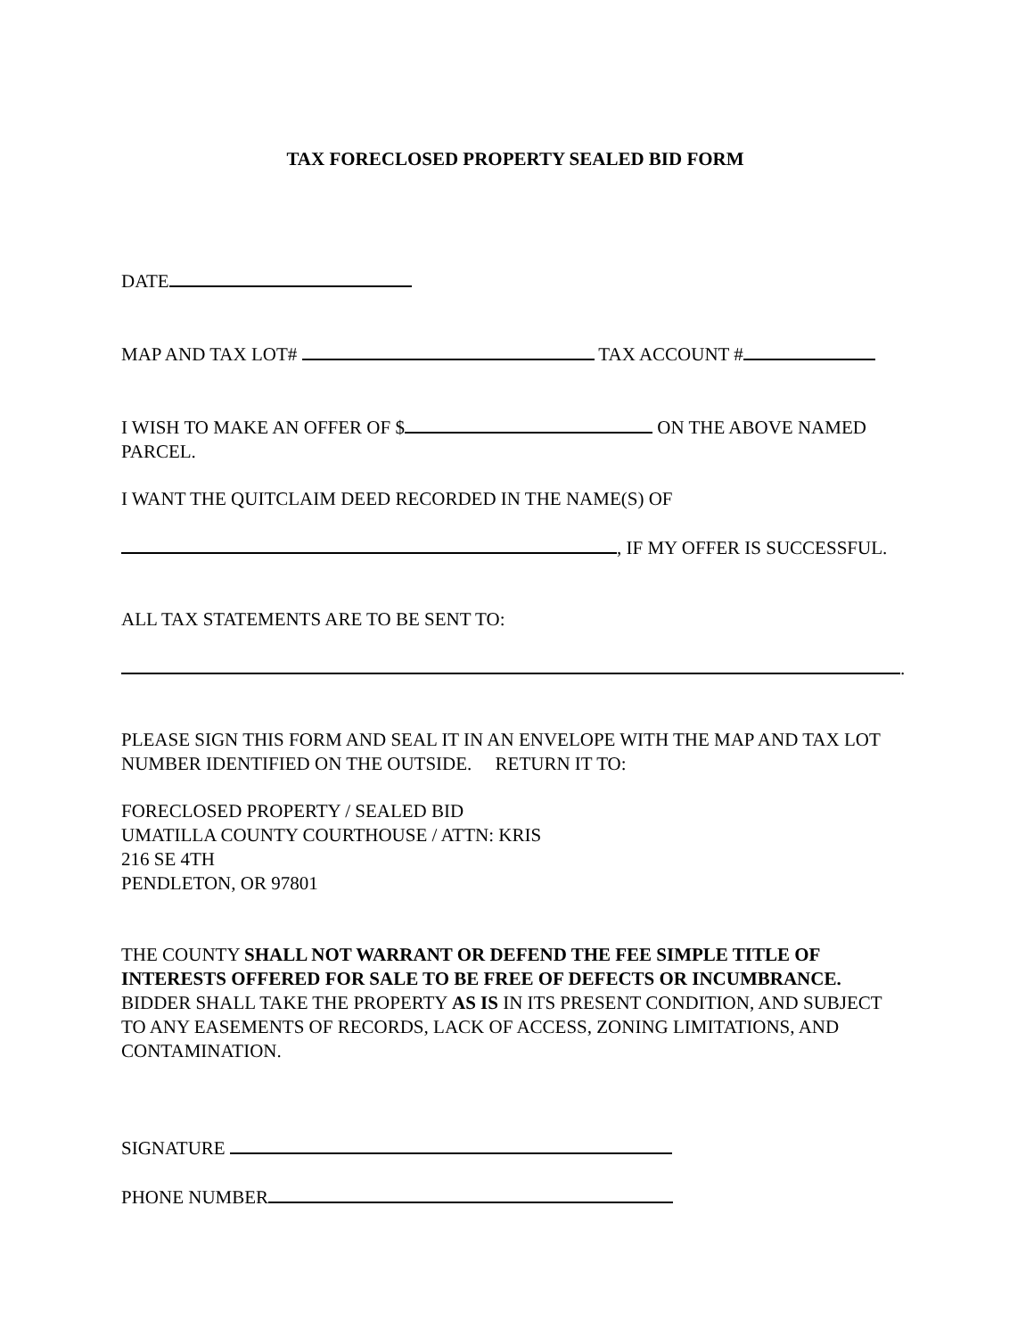TAX FORECLOSED PROPERTY SEALED BID FORM
DATE
MAP AND TAX LOT# TAX ACCOUNT #
I WISH TO MAKE AN OFFER OF $ ON THE ABOVE NAMED PARCEL.
I WANT THE QUITCLAIM DEED RECORDED IN THE NAME(S) OF
, IF MY OFFER IS SUCCESSFUL.
ALL TAX STATEMENTS ARE TO BE SENT TO:
.
PLEASE SIGN THIS FORM AND SEAL IT IN AN ENVELOPE WITH THE MAP AND TAX LOT NUMBER IDENTIFIED ON THE OUTSIDE. RETURN IT TO:
FORECLOSED PROPERTY / SEALED BID
UMATILLA COUNTY COURTHOUSE / ATTN: KRIS
216 SE 4TH
PENDLETON, OR 97801
THE COUNTY SHALL NOT WARRANT OR DEFEND THE FEE SIMPLE TITLE OF INTERESTS OFFERED FOR SALE TO BE FREE OF DEFECTS OR INCUMBRANCE. BIDDER SHALL TAKE THE PROPERTY AS IS IN ITS PRESENT CONDITION, AND SUBJECT TO ANY EASEMENTS OF RECORDS, LACK OF ACCESS, ZONING LIMITATIONS, AND CONTAMINATION.
SIGNATURE
PHONE NUMBER